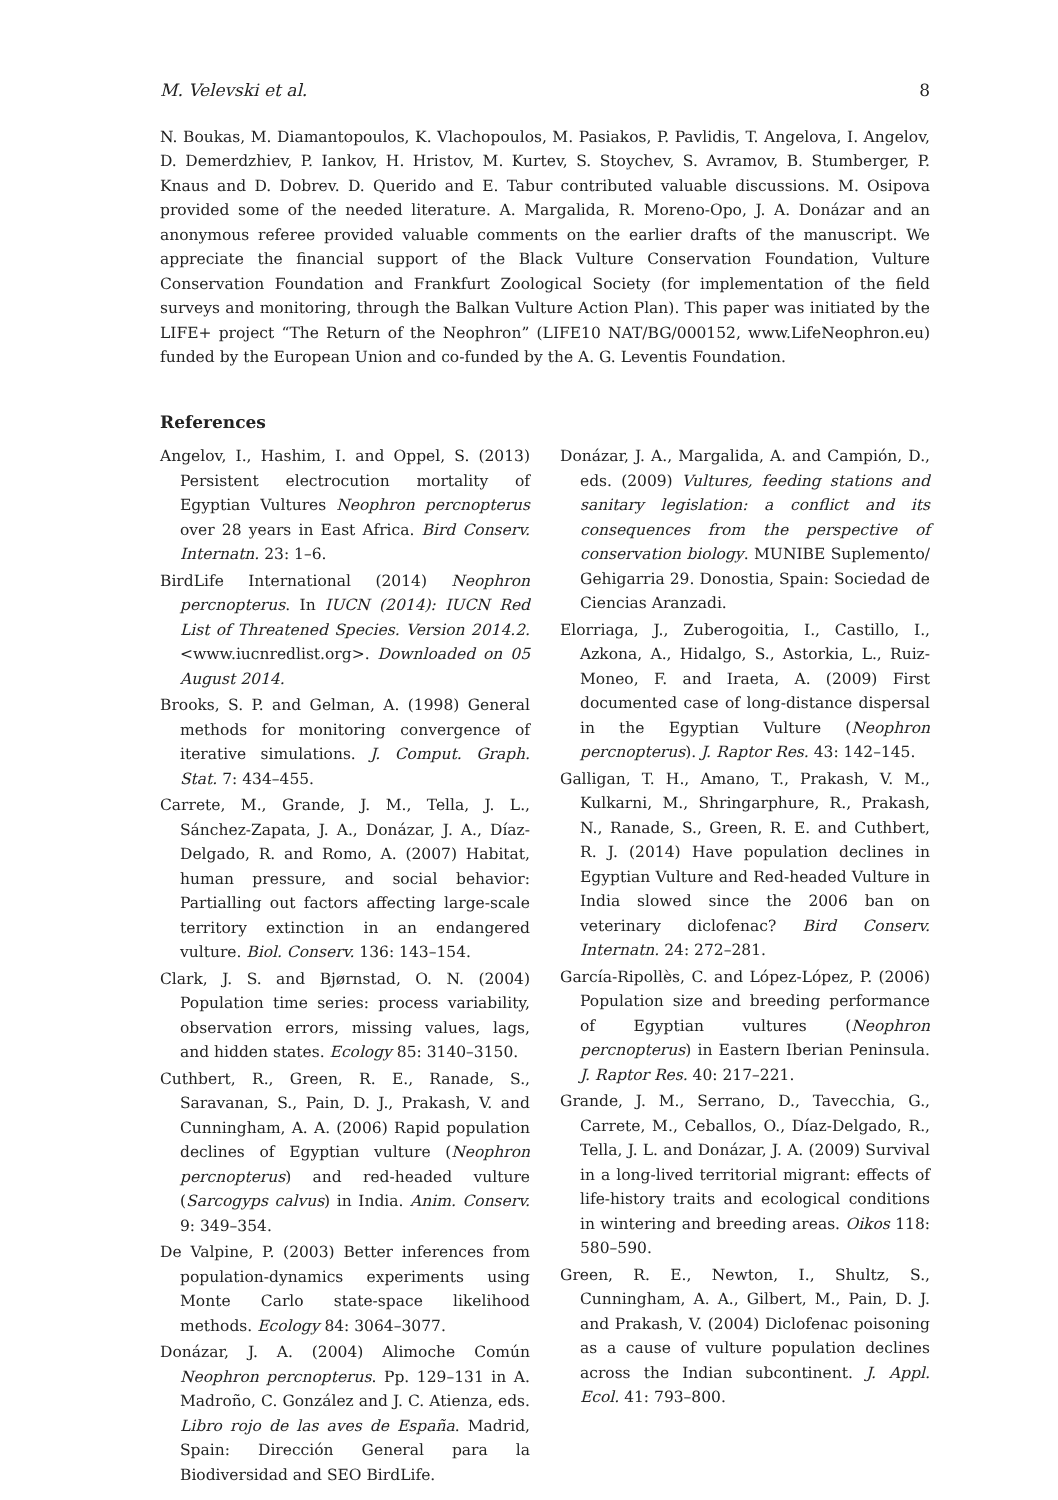M. Velevski et al. 8
N. Boukas, M. Diamantopoulos, K. Vlachopoulos, M. Pasiakos, P. Pavlidis, T. Angelova, I. Angelov, D. Demerdzhiev, P. Iankov, H. Hristov, M. Kurtev, S. Stoychev, S. Avramov, B. Stumberger, P. Knaus and D. Dobrev. D. Querido and E. Tabur contributed valuable discussions. M. Osipova provided some of the needed literature. A. Margalida, R. Moreno-Opo, J. A. Donázar and an anonymous referee provided valuable comments on the earlier drafts of the manuscript. We appreciate the financial support of the Black Vulture Conservation Foundation, Vulture Conservation Foundation and Frankfurt Zoological Society (for implementation of the field surveys and monitoring, through the Balkan Vulture Action Plan). This paper was initiated by the LIFE+ project “The Return of the Neophron” (LIFE10 NAT/BG/000152, www.LifeNeophron.eu) funded by the European Union and co-funded by the A. G. Leventis Foundation.
References
Angelov, I., Hashim, I. and Oppel, S. (2013) Persistent electrocution mortality of Egyptian Vultures Neophron percnopterus over 28 years in East Africa. Bird Conserv. Internatn. 23: 1–6.
BirdLife International (2014) Neophron percnopterus. In IUCN (2014): IUCN Red List of Threatened Species. Version 2014.2. <www.iucnredlist.org>. Downloaded on 05 August 2014.
Brooks, S. P. and Gelman, A. (1998) General methods for monitoring convergence of iterative simulations. J. Comput. Graph. Stat. 7: 434–455.
Carrete, M., Grande, J. M., Tella, J. L., Sánchez-Zapata, J. A., Donázar, J. A., Díaz-Delgado, R. and Romo, A. (2007) Habitat, human pressure, and social behavior: Partialling out factors affecting large-scale territory extinction in an endangered vulture. Biol. Conserv. 136: 143–154.
Clark, J. S. and Bjørnstad, O. N. (2004) Population time series: process variability, observation errors, missing values, lags, and hidden states. Ecology 85: 3140–3150.
Cuthbert, R., Green, R. E., Ranade, S., Saravanan, S., Pain, D. J., Prakash, V. and Cunningham, A. A. (2006) Rapid population declines of Egyptian vulture (Neophron percnopterus) and red-headed vulture (Sarcogyps calvus) in India. Anim. Conserv. 9: 349–354.
De Valpine, P. (2003) Better inferences from population-dynamics experiments using Monte Carlo state-space likelihood methods. Ecology 84: 3064–3077.
Donázar, J. A. (2004) Alimoche Común Neophron percnopterus. Pp. 129–131 in A. Madroño, C. González and J. C. Atienza, eds. Libro rojo de las aves de España. Madrid, Spain: Dirección General para la Biodiversidad and SEO BirdLife.
Donázar, J. A., Margalida, A. and Campión, D., eds. (2009) Vultures, feeding stations and sanitary legislation: a conflict and its consequences from the perspective of conservation biology. MUNIBE Suplemento/ Gehigarria 29. Donostia, Spain: Sociedad de Ciencias Aranzadi.
Elorriaga, J., Zuberogoitia, I., Castillo, I., Azkona, A., Hidalgo, S., Astorkia, L., Ruiz-Moneo, F. and Iraeta, A. (2009) First documented case of long-distance dispersal in the Egyptian Vulture (Neophron percnopterus). J. Raptor Res. 43: 142–145.
Galligan, T. H., Amano, T., Prakash, V. M., Kulkarni, M., Shringarphure, R., Prakash, N., Ranade, S., Green, R. E. and Cuthbert, R. J. (2014) Have population declines in Egyptian Vulture and Red-headed Vulture in India slowed since the 2006 ban on veterinary diclofenac? Bird Conserv. Internatn. 24: 272–281.
García-Ripollès, C. and López-López, P. (2006) Population size and breeding performance of Egyptian vultures (Neophron percnopterus) in Eastern Iberian Peninsula. J. Raptor Res. 40: 217–221.
Grande, J. M., Serrano, D., Tavecchia, G., Carrete, M., Ceballos, O., Díaz-Delgado, R., Tella, J. L. and Donázar, J. A. (2009) Survival in a long-lived territorial migrant: effects of life-history traits and ecological conditions in wintering and breeding areas. Oikos 118: 580–590.
Green, R. E., Newton, I., Shultz, S., Cunningham, A. A., Gilbert, M., Pain, D. J. and Prakash, V. (2004) Diclofenac poisoning as a cause of vulture population declines across the Indian subcontinent. J. Appl. Ecol. 41: 793–800.